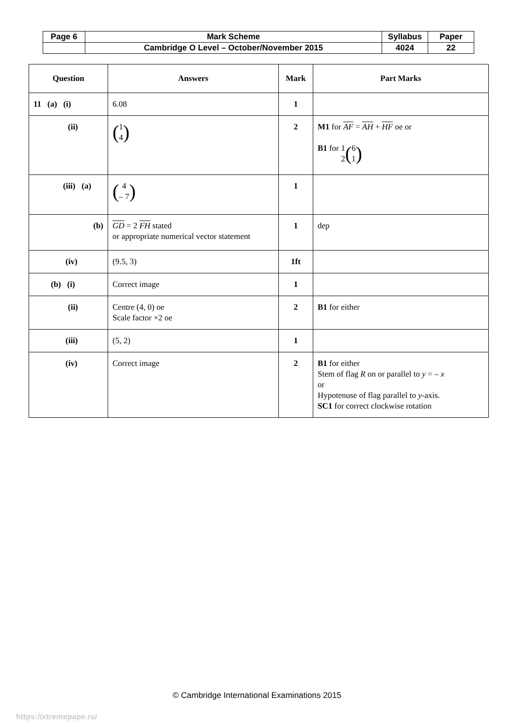| Page 6 | Mark Scheme | Syllabus | Paper |
| | Cambridge O Level – October/November 2015 | 4024 | 22 |
| Question | Answers | Mark | Part Marks |
| --- | --- | --- | --- |
| 11 (a) (i) | 6.08 | 1 | |
| (ii) | ( 1 4 ) | 2 | M1 for AF = AH + HF oe or B1 for 1 2 ( 6 1 ) |
| (iii) (a) | ( 4 – 7 ) | 1 | |
| (b) | GD = 2 FH stated or appropriate numerical vector statement | 1 | dep |
| (iv) | (9.5, 3) | 1ft | |
| (b) (i) | Correct image | 1 | |
| (ii) | Centre (4, 0) oe Scale factor ×2 oe | 2 | B1 for either |
| (iii) | (5, 2) | 1 | |
| (iv) | Correct image | 2 | B1 for either Stem of flag R on or parallel to y = – x or Hypotenuse of flag parallel to y -axis. SC1 for correct clockwise rotation |
© Cambridge International Examinations 2015
https://xtremepape.rs/